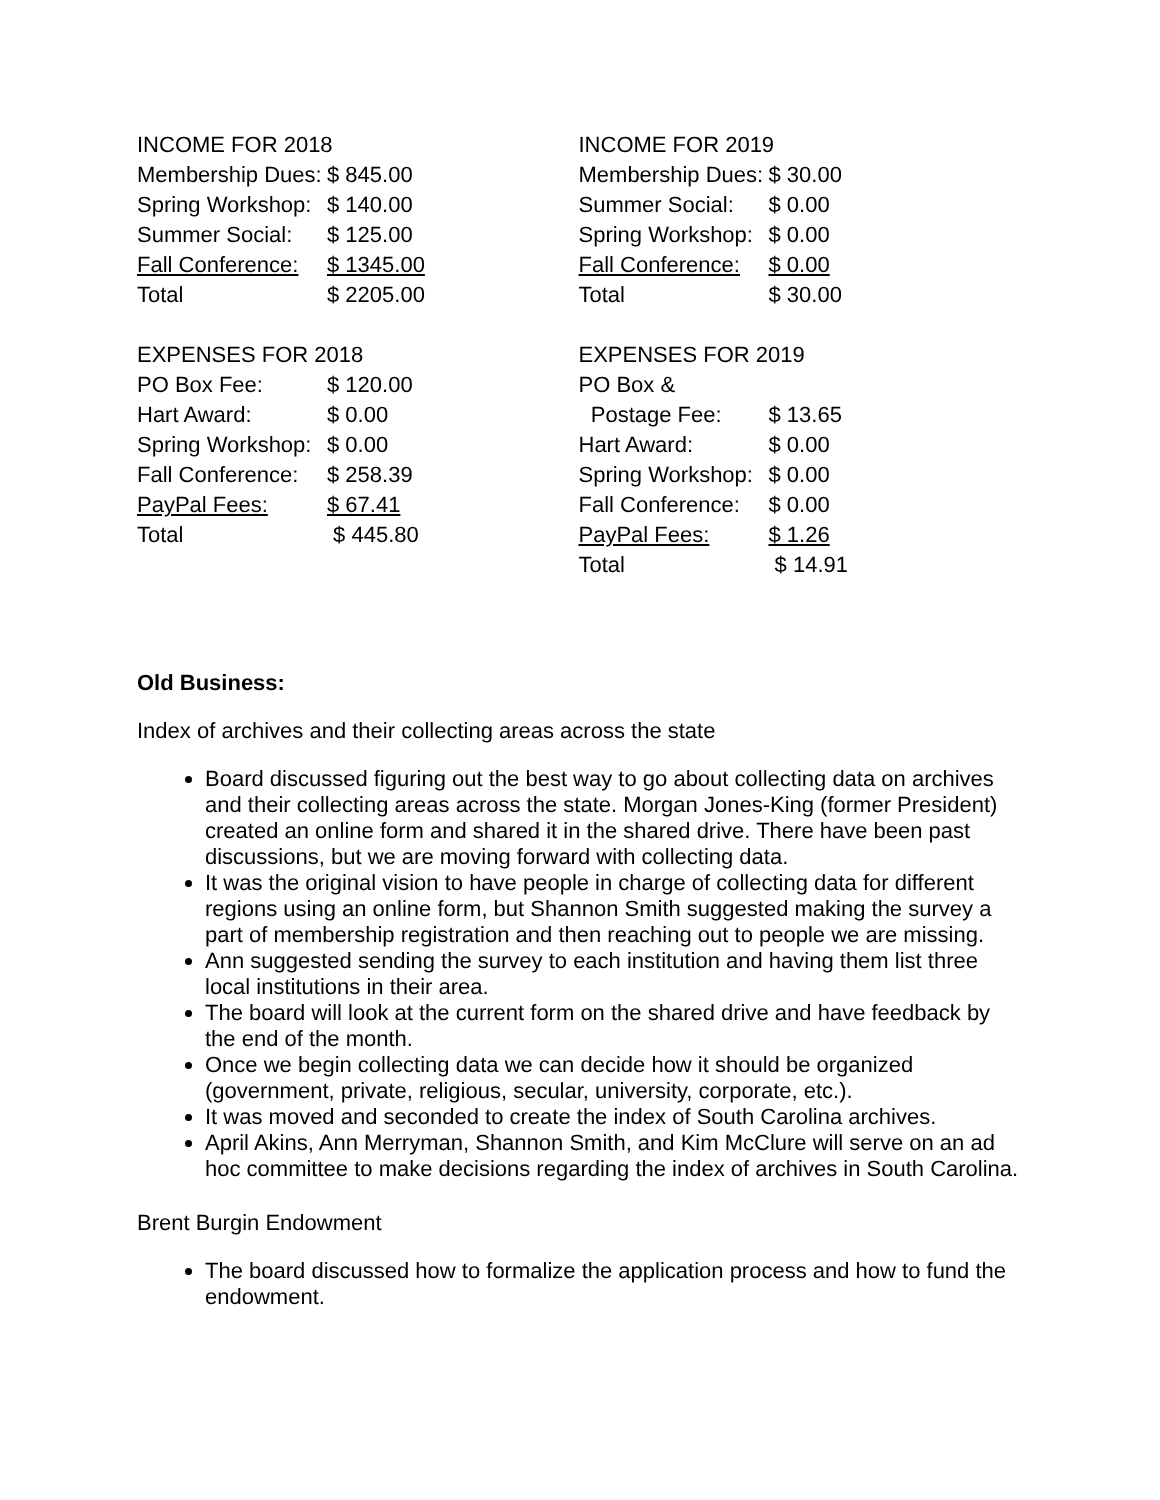| INCOME FOR 2018 | |
| Membership Dues: | $ 845.00 |
| Spring Workshop: | $ 140.00 |
| Summer Social: | $ 125.00 |
| Fall Conference: | $ 1345.00 |
| Total | $ 2205.00 |
| EXPENSES FOR 2018 | |
| PO Box Fee: | $ 120.00 |
| Hart Award: | $ 0.00 |
| Spring Workshop: | $ 0.00 |
| Fall Conference: | $ 258.39 |
| PayPal Fees: | $ 67.41 |
| Total | $ 445.80 |
| INCOME FOR 2019 | |
| Membership Dues: | $ 30.00 |
| Summer Social: | $ 0.00 |
| Spring Workshop: | $ 0.00 |
| Fall Conference: | $ 0.00 |
| Total | $ 30.00 |
| EXPENSES FOR 2019 | |
| PO Box & | |
| Postage Fee: | $ 13.65 |
| Hart Award: | $ 0.00 |
| Spring Workshop: | $ 0.00 |
| Fall Conference: | $ 0.00 |
| PayPal Fees: | $ 1.26 |
| Total | $ 14.91 |
Old Business:
Index of archives and their collecting areas across the state
Board discussed figuring out the best way to go about collecting data on archives and their collecting areas across the state. Morgan Jones-King (former President) created an online form and shared it in the shared drive. There have been past discussions, but we are moving forward with collecting data.
It was the original vision to have people in charge of collecting data for different regions using an online form, but Shannon Smith suggested making the survey a part of membership registration and then reaching out to people we are missing.
Ann suggested sending the survey to each institution and having them list three local institutions in their area.
The board will look at the current form on the shared drive and have feedback by the end of the month.
Once we begin collecting data we can decide how it should be organized (government, private, religious, secular, university, corporate, etc.).
It was moved and seconded to create the index of South Carolina archives.
April Akins, Ann Merryman, Shannon Smith, and Kim McClure will serve on an ad hoc committee to make decisions regarding the index of archives in South Carolina.
Brent Burgin Endowment
The board discussed how to formalize the application process and how to fund the endowment.